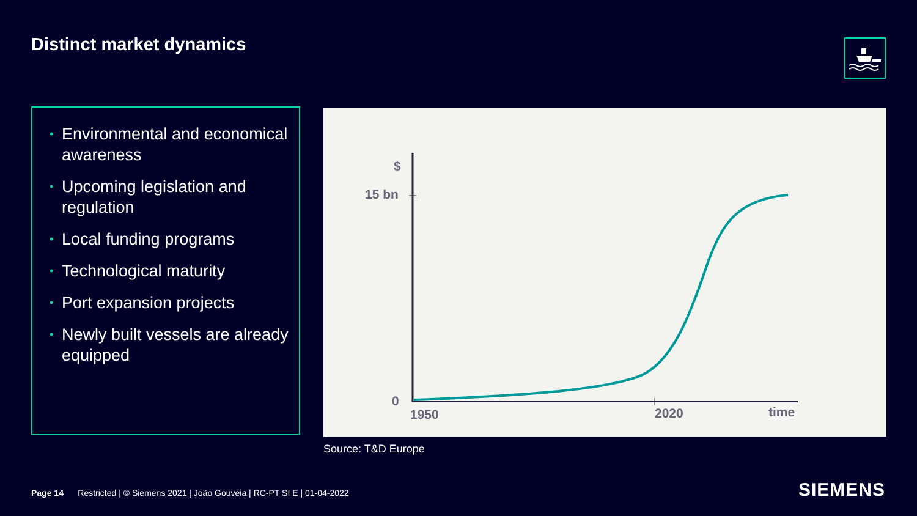Distinct market dynamics
• Environmental and economical awareness
• Upcoming legislation and regulation
• Local funding programs
• Technological maturity
• Port expansion projects
• Newly built vessels are already equipped
$
15 bn
0
1950 2020 time
Source: T&D Europe
Page 14 Restricted | © Siemens 2021 | João Gouveia | RC-PT SI E | 01-04-2022
SIEMENS